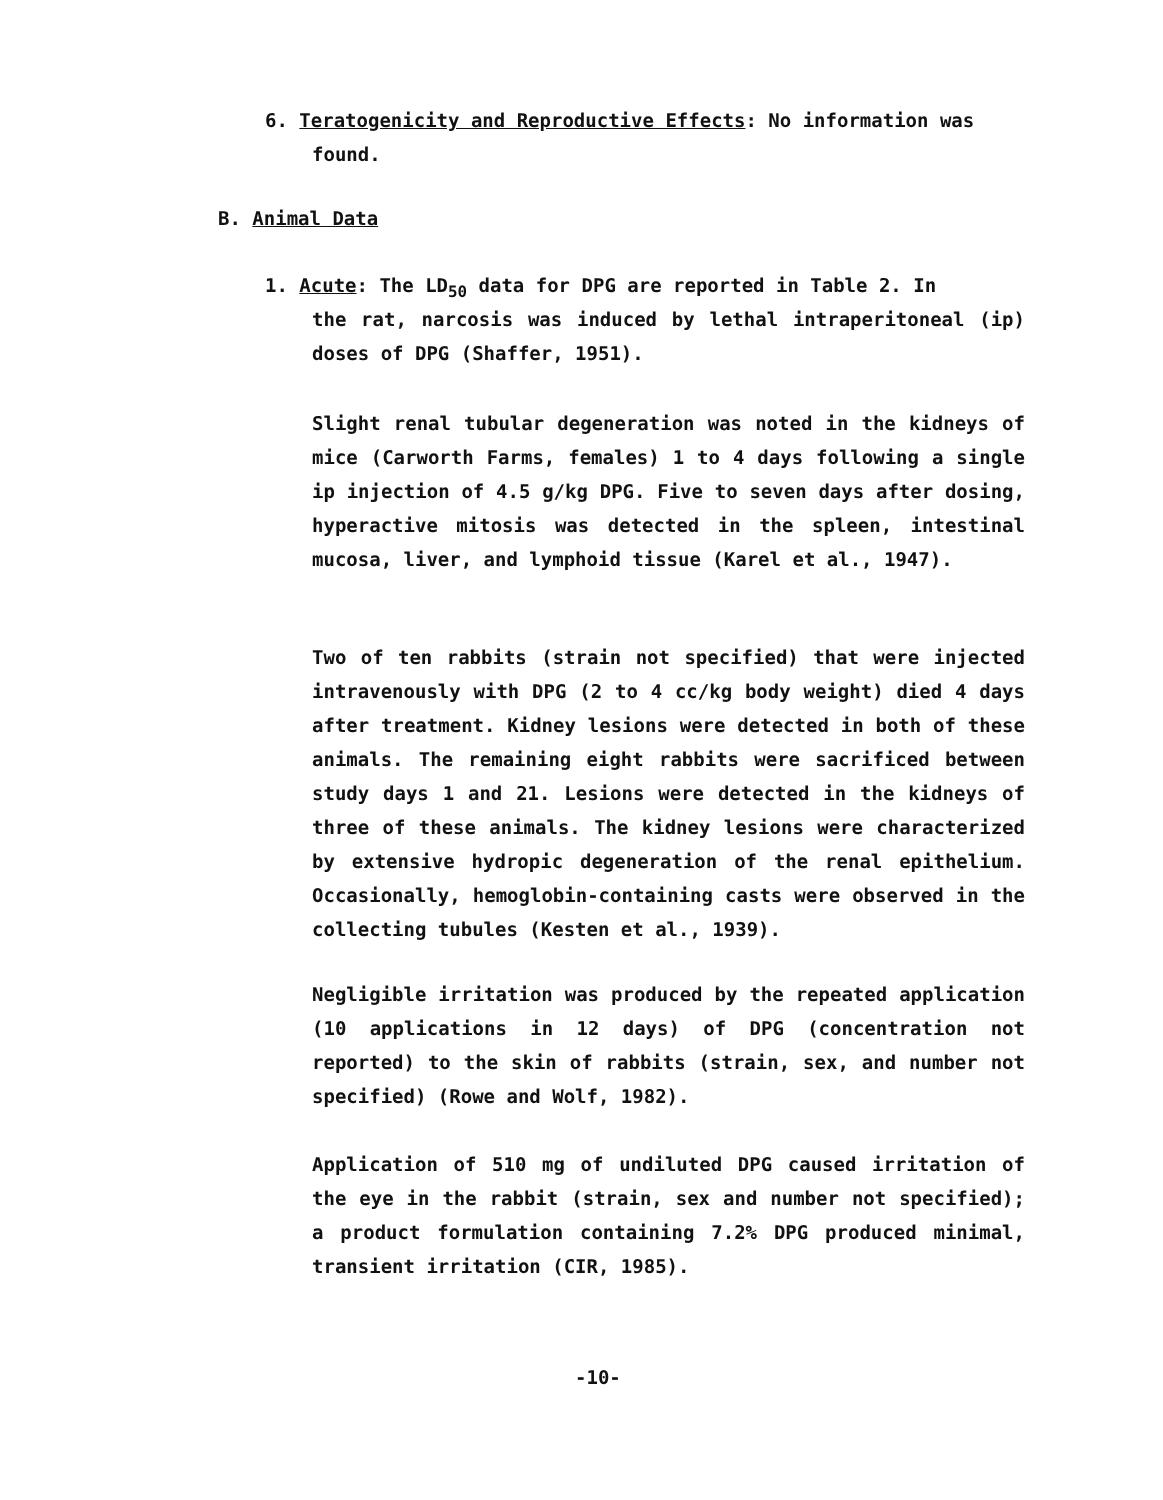6. Teratogenicity and Reproductive Effects: No information was
found.
B. Animal Data
1. Acute: The LD<sub>50</sub> data for DPG are reported in Table 2. In
the rat, narcosis was induced by lethal intraperitoneal (ip) doses of DPG (Shaffer, 1951).
Slight renal tubular degeneration was noted in the kidneys of mice (Carworth Farms, females) 1 to 4 days following a single ip injection of 4.5 g/kg DPG. Five to seven days after dosing, hyperactive mitosis was detected in the spleen, intestinal mucosa, liver, and lymphoid tissue (Karel et al., 1947).
Two of ten rabbits (strain not specified) that were injected intravenously with DPG (2 to 4 cc/kg body weight) died 4 days after treatment. Kidney lesions were detected in both of these animals. The remaining eight rabbits were sacrificed between study days 1 and 21. Lesions were detected in the kidneys of three of these animals. The kidney lesions were characterized by extensive hydropic degeneration of the renal epithelium. Occasionally, hemoglobin-containing casts were observed in the collecting tubules (Kesten et al., 1939).
Negligible irritation was produced by the repeated application (10 applications in 12 days) of DPG (concentration not reported) to the skin of rabbits (strain, sex, and number not specified) (Rowe and Wolf, 1982).
Application of 510 mg of undiluted DPG caused irritation of the eye in the rabbit (strain, sex and number not specified); a product formulation containing 7.2% DPG produced minimal, transient irritation (CIR, 1985).
-10-